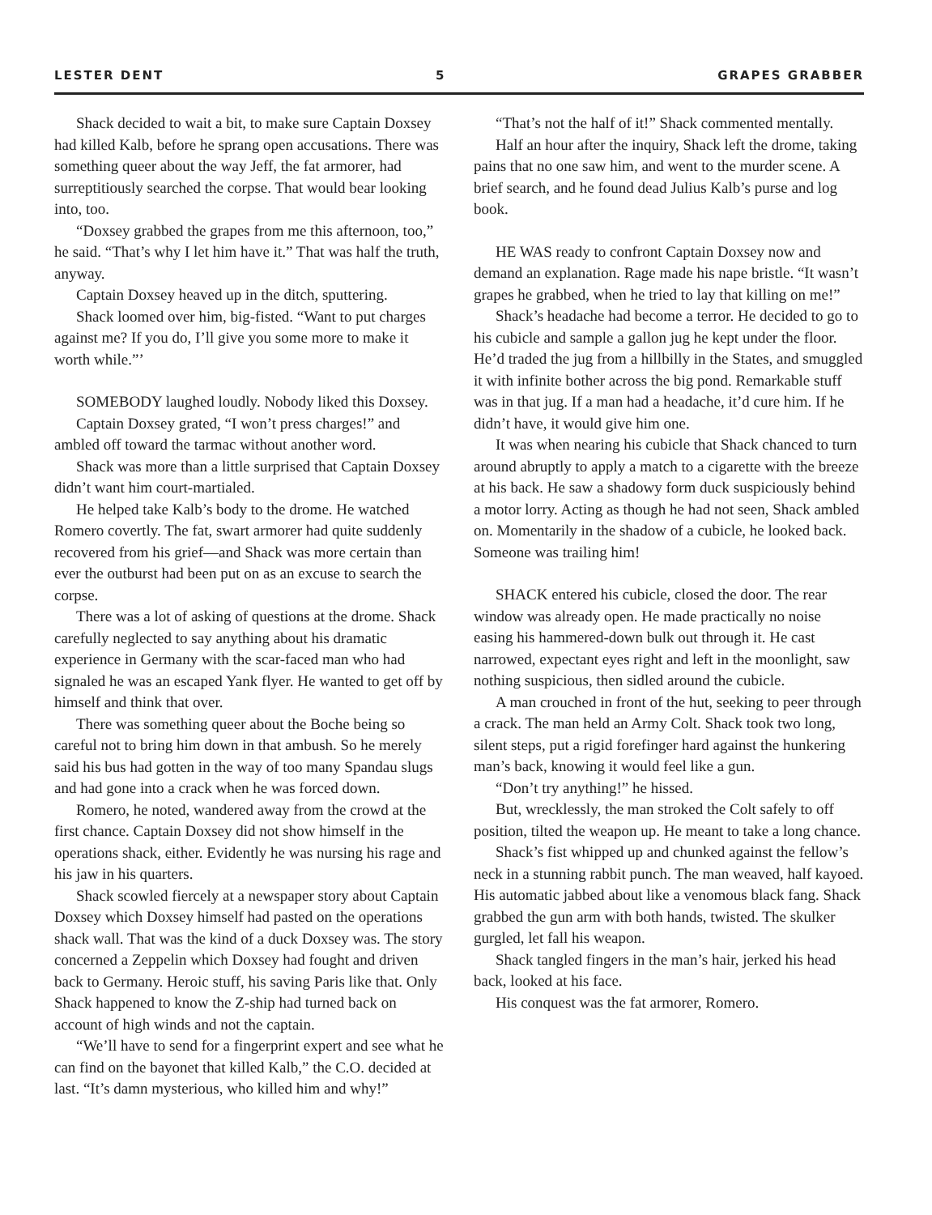LESTER DENT 5 GRAPES GRABBER
Shack decided to wait a bit, to make sure Captain Doxsey had killed Kalb, before he sprang open accusations. There was something queer about the way Jeff, the fat armorer, had surreptitiously searched the corpse. That would bear looking into, too.
“Doxsey grabbed the grapes from me this afternoon, too,” he said. “That’s why I let him have it.” That was half the truth, anyway.
Captain Doxsey heaved up in the ditch, sputtering.
Shack loomed over him, big-fisted. “Want to put charges against me? If you do, I’ll give you some more to make it worth while.”’
SOMEBODY laughed loudly. Nobody liked this Doxsey.
Captain Doxsey grated, “I won’t press charges!” and ambled off toward the tarmac without another word.
Shack was more than a little surprised that Captain Doxsey didn’t want him court-martialed.
He helped take Kalb’s body to the drome. He watched Romero covertly. The fat, swart armorer had quite suddenly recovered from his grief—and Shack was more certain than ever the outburst had been put on as an excuse to search the corpse.
There was a lot of asking of questions at the drome. Shack carefully neglected to say anything about his dramatic experience in Germany with the scar-faced man who had signaled he was an escaped Yank flyer. He wanted to get off by himself and think that over.
There was something queer about the Boche being so careful not to bring him down in that ambush. So he merely said his bus had gotten in the way of too many Spandau slugs and had gone into a crack when he was forced down.
Romero, he noted, wandered away from the crowd at the first chance. Captain Doxsey did not show himself in the operations shack, either. Evidently he was nursing his rage and his jaw in his quarters.
Shack scowled fiercely at a newspaper story about Captain Doxsey which Doxsey himself had pasted on the operations shack wall. That was the kind of a duck Doxsey was. The story concerned a Zeppelin which Doxsey had fought and driven back to Germany. Heroic stuff, his saving Paris like that. Only Shack happened to know the Z-ship had turned back on account of high winds and not the captain.
“We’ll have to send for a fingerprint expert and see what he can find on the bayonet that killed Kalb,” the C.O. decided at last. “It’s damn mysterious, who killed him and why!”
“That’s not the half of it!” Shack commented mentally.
Half an hour after the inquiry, Shack left the drome, taking pains that no one saw him, and went to the murder scene. A brief search, and he found dead Julius Kalb’s purse and log book.
HE WAS ready to confront Captain Doxsey now and demand an explanation. Rage made his nape bristle. “It wasn’t grapes he grabbed, when he tried to lay that killing on me!”
Shack’s headache had become a terror. He decided to go to his cubicle and sample a gallon jug he kept under the floor. He’d traded the jug from a hillbilly in the States, and smuggled it with infinite bother across the big pond. Remarkable stuff was in that jug. If a man had a headache, it’d cure him. If he didn’t have, it would give him one.
It was when nearing his cubicle that Shack chanced to turn around abruptly to apply a match to a cigarette with the breeze at his back. He saw a shadowy form duck suspiciously behind a motor lorry. Acting as though he had not seen, Shack ambled on. Momentarily in the shadow of a cubicle, he looked back. Someone was trailing him!
SHACK entered his cubicle, closed the door. The rear window was already open. He made practically no noise easing his hammered-down bulk out through it. He cast narrowed, expectant eyes right and left in the moonlight, saw nothing suspicious, then sidled around the cubicle.
A man crouched in front of the hut, seeking to peer through a crack. The man held an Army Colt. Shack took two long, silent steps, put a rigid forefinger hard against the hunkering man’s back, knowing it would feel like a gun.
“Don’t try anything!” he hissed.
But, wrecklessly, the man stroked the Colt safely to off position, tilted the weapon up. He meant to take a long chance.
Shack’s fist whipped up and chunked against the fellow’s neck in a stunning rabbit punch. The man weaved, half kayoed. His automatic jabbed about like a venomous black fang. Shack grabbed the gun arm with both hands, twisted. The skulker gurgled, let fall his weapon.
Shack tangled fingers in the man’s hair, jerked his head back, looked at his face.
His conquest was the fat armorer, Romero.